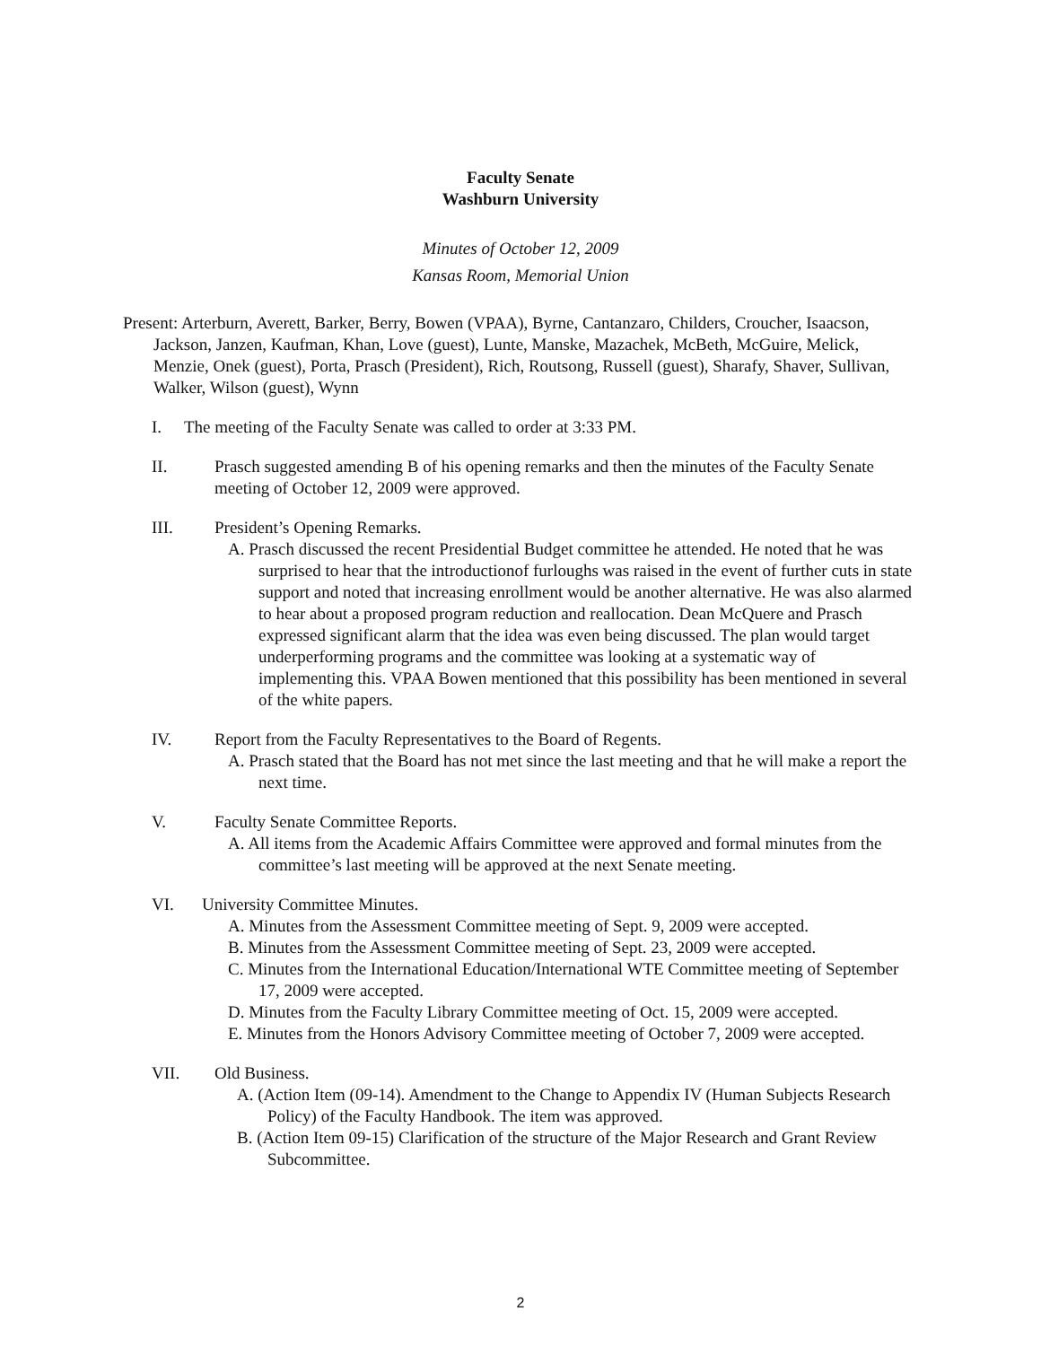Faculty Senate
Washburn University
Minutes of October 12, 2009
Kansas Room, Memorial Union
Present: Arterburn, Averett, Barker, Berry, Bowen (VPAA), Byrne, Cantanzaro, Childers, Croucher, Isaacson, Jackson, Janzen, Kaufman, Khan, Love (guest), Lunte, Manske, Mazachek, McBeth, McGuire, Melick, Menzie, Onek (guest), Porta, Prasch (President), Rich, Routsong, Russell (guest), Sharafy, Shaver, Sullivan, Walker, Wilson (guest), Wynn
I. The meeting of the Faculty Senate was called to order at 3:33 PM.
II. Prasch suggested amending B of his opening remarks and then the minutes of the Faculty Senate meeting of October 12, 2009 were approved.
III. President’s Opening Remarks.
A. Prasch discussed the recent Presidential Budget committee he attended. He noted that he was surprised to hear that the introductionof furloughs was raised in the event of further cuts in state support and noted that increasing enrollment would be another alternative. He was also alarmed to hear about a proposed program reduction and reallocation. Dean McQuere and Prasch expressed significant alarm that the idea was even being discussed. The plan would target underperforming programs and the committee was looking at a systematic way of implementing this. VPAA Bowen mentioned that this possibility has been mentioned in several of the white papers.
IV. Report from the Faculty Representatives to the Board of Regents.
A. Prasch stated that the Board has not met since the last meeting and that he will make a report the next time.
V. Faculty Senate Committee Reports.
A. All items from the Academic Affairs Committee were approved and formal minutes from the committee’s last meeting will be approved at the next Senate meeting.
VI. University Committee Minutes.
A. Minutes from the Assessment Committee meeting of Sept. 9, 2009 were accepted.
B. Minutes from the Assessment Committee meeting of Sept. 23, 2009 were accepted.
C. Minutes from the International Education/International WTE Committee meeting of September 17, 2009 were accepted.
D. Minutes from the Faculty Library Committee meeting of Oct. 15, 2009 were accepted.
E. Minutes from the Honors Advisory Committee meeting of October 7, 2009 were accepted.
VII. Old Business.
A. (Action Item (09-14). Amendment to the Change to Appendix IV (Human Subjects Research Policy) of the Faculty Handbook. The item was approved.
B. (Action Item 09-15) Clarification of the structure of the Major Research and Grant Review Subcommittee.
2